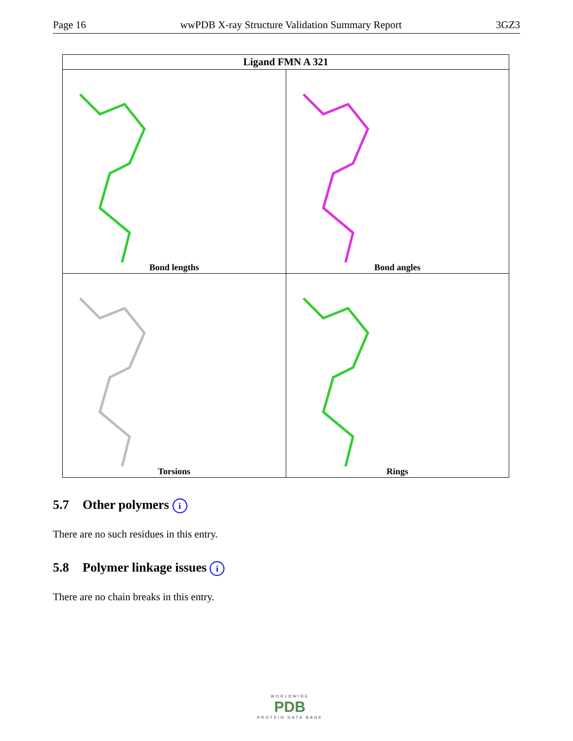Page 16 wwPDB X-ray Structure Validation Summary Report 3GZ3
| Ligand FMN A 321 | |
| --- | --- |
| Bond lengths | Bond angles |
| Torsions | Rings |
5.7 Other polymers i
There are no such residues in this entry.
5.8 Polymer linkage issues i
There are no chain breaks in this entry.
WORLDWIDE
PDB
PROTEIN DATA BANK